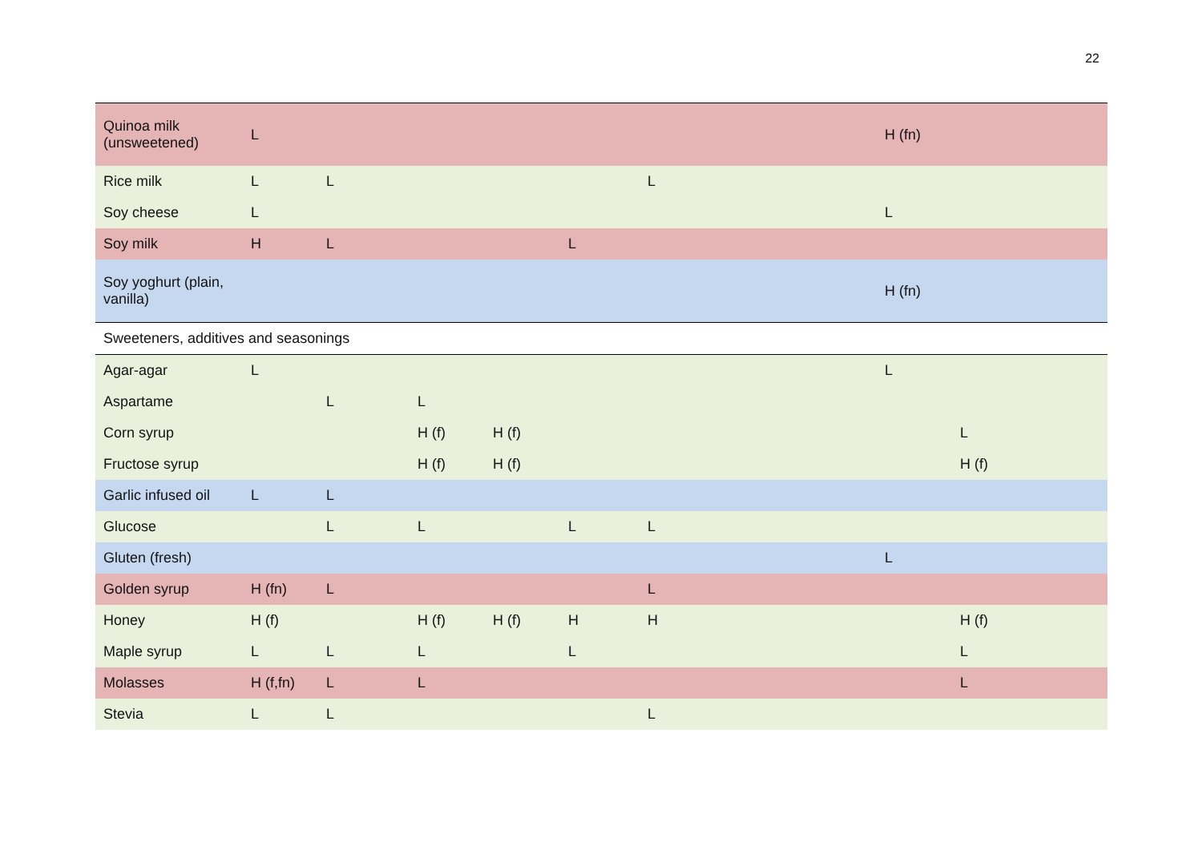22
| Quinoa milk (unsweetened) | L | | | | | | H (fn) | |
| Rice milk | L | L | | | | L | | |
| Soy cheese | L | | | | | | L | |
| Soy milk | H | L | | | L | | | |
| Soy yoghurt (plain, vanilla) | | | | | | | H (fn) | |
| Sweeteners, additives and seasonings | | | | | | | | |
| Agar-agar | L | | | | | | L | |
| Aspartame | | L | L | | | | | |
| Corn syrup | | | H (f) | H (f) | | | | L |
| Fructose syrup | | | H (f) | H (f) | | | | H (f) |
| Garlic infused oil | L | L | | | | | | |
| Glucose | | L | L | | L | L | | |
| Gluten (fresh) | | | | | | | L | |
| Golden syrup | H (fn) | L | | | | L | | |
| Honey | H (f) | | H (f) | H (f) | H | H | | H (f) |
| Maple syrup | L | L | L | | L | | | L |
| Molasses | H (f,fn) | L | L | | | | | L |
| Stevia | L | L | | | | L | | |